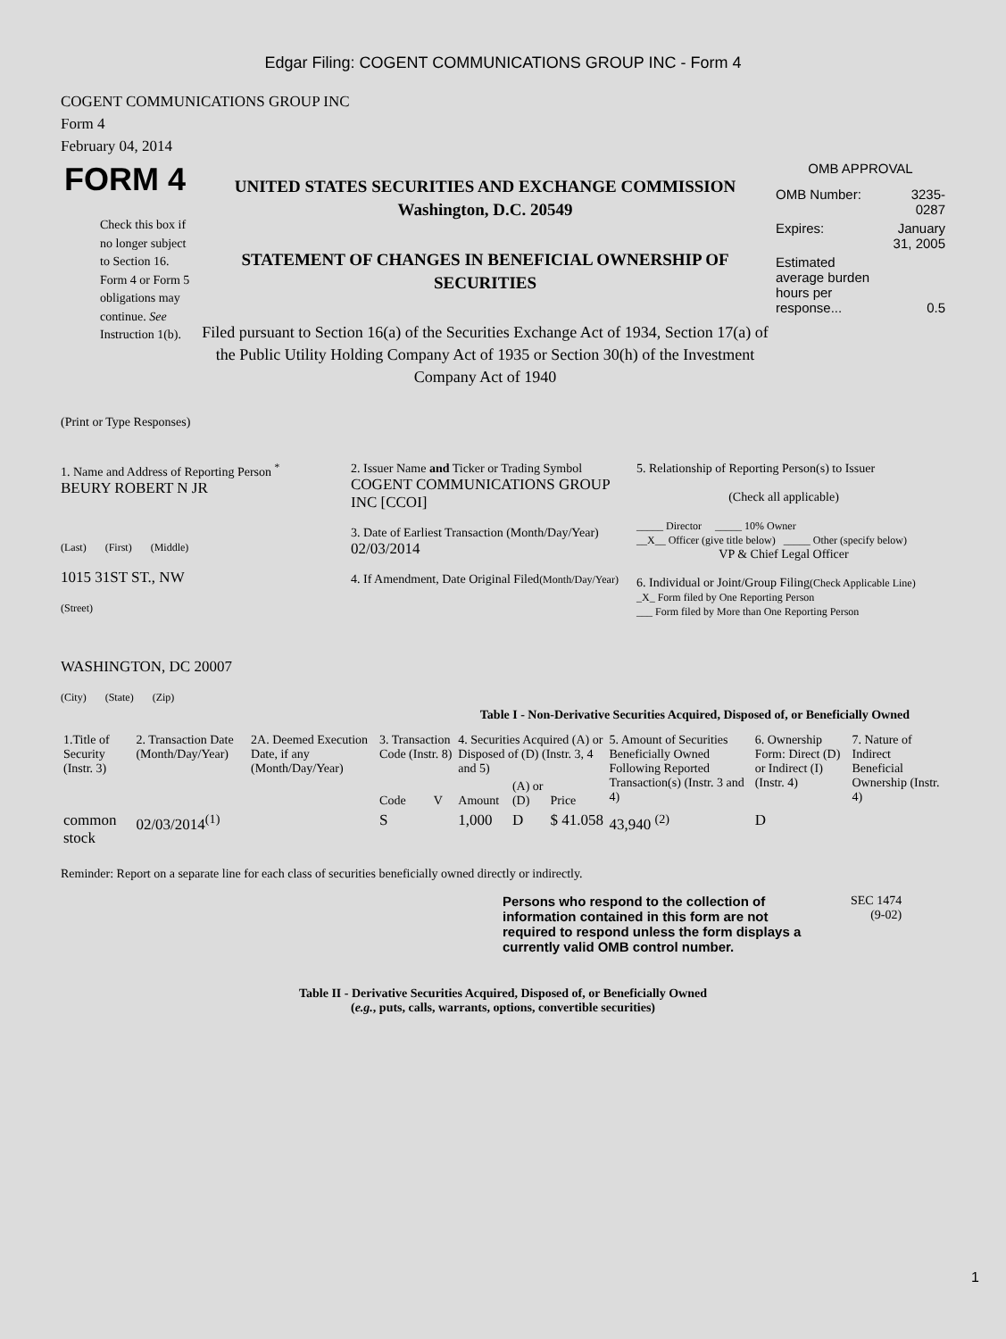Edgar Filing: COGENT COMMUNICATIONS GROUP INC - Form 4
COGENT COMMUNICATIONS GROUP INC
Form 4
February 04, 2014
FORM 4
Check this box if no longer subject to Section 16. Form 4 or Form 5 obligations may continue. See Instruction 1(b).
UNITED STATES SECURITIES AND EXCHANGE COMMISSION
Washington, D.C. 20549
STATEMENT OF CHANGES IN BENEFICIAL OWNERSHIP OF SECURITIES
Filed pursuant to Section 16(a) of the Securities Exchange Act of 1934, Section 17(a) of the Public Utility Holding Company Act of 1935 or Section 30(h) of the Investment Company Act of 1940
OMB APPROVAL
| OMB Number: | 3235-0287 |
| Expires: | January 31, 2005 |
| Estimated average burden hours per response... | 0.5 |
(Print or Type Responses)
1. Name and Address of Reporting Person <sup>*</sup>
BEURY ROBERT N JR
(Last) (First) (Middle)
1015 31ST ST., NW
(Street)
WASHINGTON, DC 20007
(City) (State) (Zip)
2. Issuer Name and Ticker or Trading Symbol
COGENT COMMUNICATIONS GROUP INC [CCOI]
3. Date of Earliest Transaction (Month/Day/Year)
02/03/2014
4. If Amendment, Date Original Filed(Month/Day/Year)
5. Relationship of Reporting Person(s) to Issuer
(Check all applicable)
_____ Director _____ 10% Owner
__X__ Officer (give title below) _____ Other (specify below)
VP & Chief Legal Officer
6. Individual or Joint/Group Filing(Check Applicable Line)
_X_ Form filed by One Reporting Person
___ Form filed by More than One Reporting Person
Table I - Non-Derivative Securities Acquired, Disposed of, or Beneficially Owned
| 1.Title of Security (Instr. 3) | 2. Transaction Date (Month/Day/Year) | 2A. Deemed Execution Date, if any (Month/Day/Year) | 3. Transaction Code (Instr. 8) | | 4. Securities Acquired (A) or Disposed of (D) (Instr. 3, 4 and 5) | | | 5. Amount of Securities Beneficially Owned Following Reported Transaction(s) (Instr. 3 and 4) | 6. Ownership Form: Direct (D) or Indirect (I) (Instr. 4) | 7. Nature of Indirect Beneficial Ownership (Instr. 4) |
| --- | --- | --- | --- | --- | --- | --- | --- | --- | --- | --- |
| | | | Code | V | Amount | (A) or (D) | Price | | | |
| common stock | 02/03/2014<sup>(1)</sup> | | S | | 1,000 | D | $ 41.058 | 43,940 <sup>(2)</sup> | D | |
Reminder: Report on a separate line for each class of securities beneficially owned directly or indirectly.
Persons who respond to the collection of information contained in this form are not required to respond unless the form displays a currently valid OMB control number.
SEC 1474
(9-02)
Table II - Derivative Securities Acquired, Disposed of, or Beneficially Owned
(e.g., puts, calls, warrants, options, convertible securities)
1